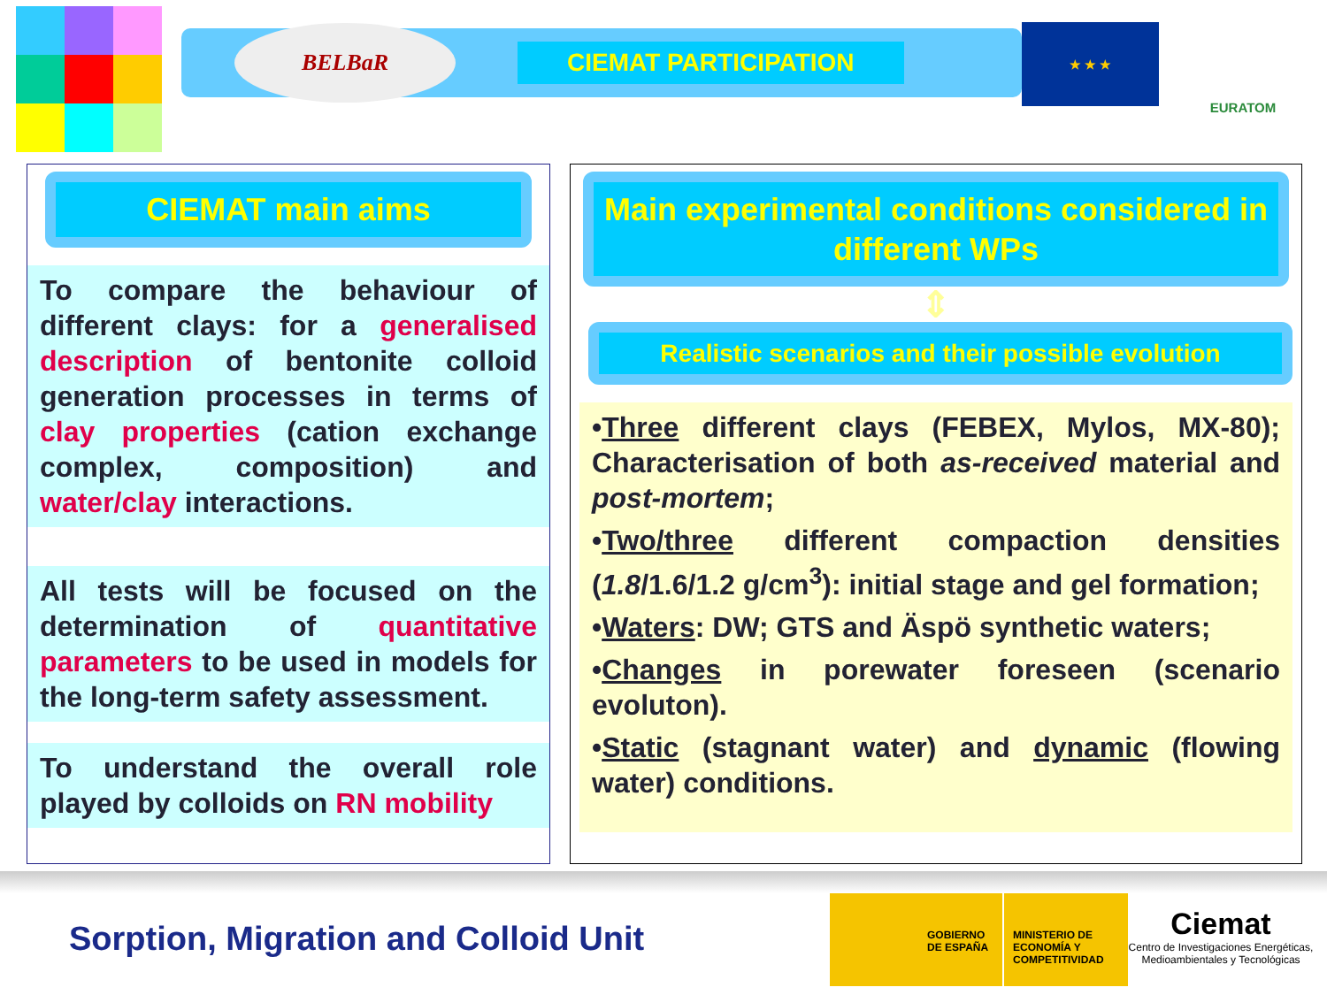BELBaR
CIEMAT PARTICIPATION
★ ★ ★
EURATOM
CIEMAT main aims
To compare the behaviour of different clays: for a generalised description of bentonite colloid generation processes in terms of clay properties (cation exchange complex, composition) and water/clay interactions.
All tests will be focused on the determination of quantitative parameters to be used in models for the long-term safety assessment.
To understand the overall role played by colloids on RN mobility
Main experimental conditions considered in different WPs
⇕
Realistic scenarios and their possible evolution
•Three different clays (FEBEX, Mylos, MX-80); Characterisation of both as-received material and post-mortem;
•Two/three different compaction densities (1.8/1.6/1.2 g/cm<sup>3</sup>): initial stage and gel formation;
•Waters: DW; GTS and Äspö synthetic waters;
•Changes in porewater foreseen (scenario evoluton).
•Static (stagnant water) and dynamic (flowing water) conditions.
Sorption, Migration and Colloid Unit
GOBIERNO DE ESPAÑA MINISTERIO DE ECONOMÍA Y COMPETITIVIDAD
Ciemat
Centro de Investigaciones Energéticas, Medioambientales y Tecnológicas